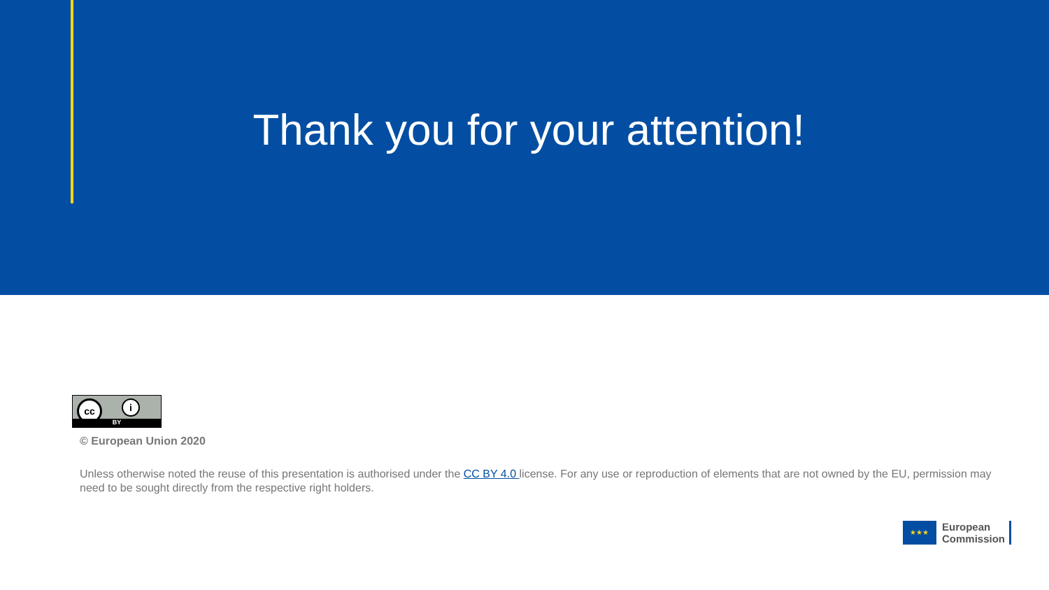Thank you for your attention!
cc i
BY
© European Union 2020
Unless otherwise noted the reuse of this presentation is authorised under the CC BY 4.0 license. For any use or reproduction of elements that are not owned by the EU, permission may need to be sought directly from the respective right holders.
★★★
European
Commission